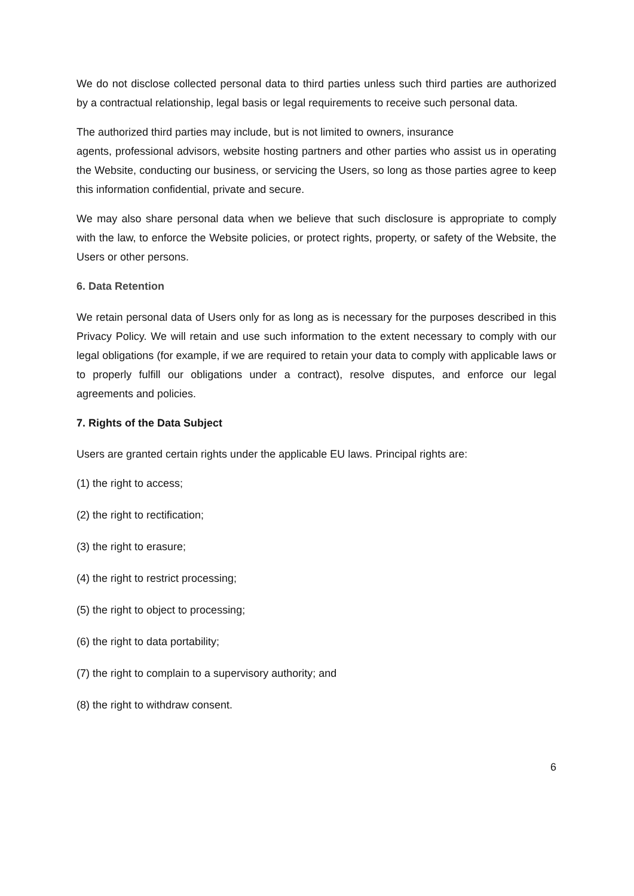We do not disclose collected personal data to third parties unless such third parties are authorized by a contractual relationship, legal basis or legal requirements to receive such personal data.
The authorized third parties may include, but is not limited to owners, insurance
agents, professional advisors, website hosting partners and other parties who assist us in operating the Website, conducting our business, or servicing the Users, so long as those parties agree to keep this information confidential, private and secure.
We may also share personal data when we believe that such disclosure is appropriate to comply with the law, to enforce the Website policies, or protect rights, property, or safety of the Website, the Users or other persons.
6. Data Retention
We retain personal data of Users only for as long as is necessary for the purposes described in this Privacy Policy. We will retain and use such information to the extent necessary to comply with our legal obligations (for example, if we are required to retain your data to comply with applicable laws or to properly fulfill our obligations under a contract), resolve disputes, and enforce our legal agreements and policies.
7. Rights of the Data Subject
Users are granted certain rights under the applicable EU laws. Principal rights are:
(1) the right to access;
(2) the right to rectification;
(3) the right to erasure;
(4) the right to restrict processing;
(5) the right to object to processing;
(6) the right to data portability;
(7) the right to complain to a supervisory authority; and
(8) the right to withdraw consent.
6